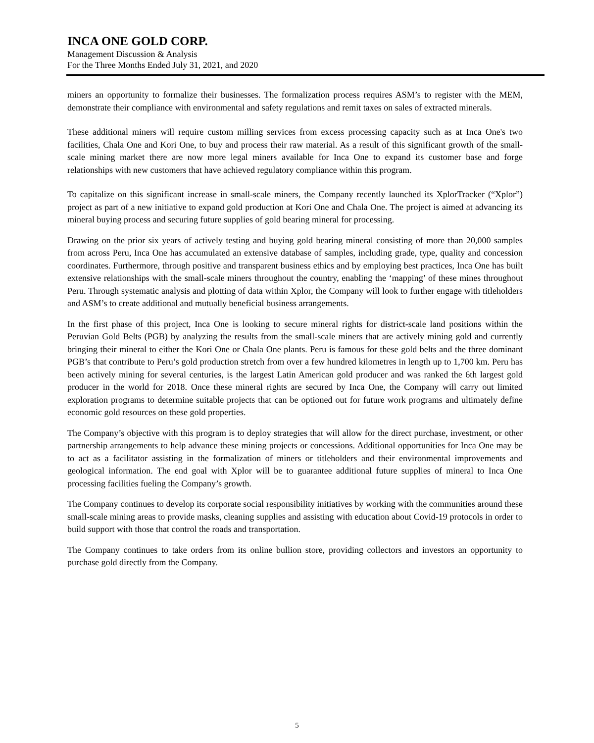INCA ONE GOLD CORP.
Management Discussion & Analysis
For the Three Months Ended July 31, 2021, and 2020
miners an opportunity to formalize their businesses. The formalization process requires ASM’s to register with the MEM, demonstrate their compliance with environmental and safety regulations and remit taxes on sales of extracted minerals.
These additional miners will require custom milling services from excess processing capacity such as at Inca One's two facilities, Chala One and Kori One, to buy and process their raw material. As a result of this significant growth of the small-scale mining market there are now more legal miners available for Inca One to expand its customer base and forge relationships with new customers that have achieved regulatory compliance within this program.
To capitalize on this significant increase in small-scale miners, the Company recently launched its XplorTracker (“Xplor”) project as part of a new initiative to expand gold production at Kori One and Chala One. The project is aimed at advancing its mineral buying process and securing future supplies of gold bearing mineral for processing.
Drawing on the prior six years of actively testing and buying gold bearing mineral consisting of more than 20,000 samples from across Peru, Inca One has accumulated an extensive database of samples, including grade, type, quality and concession coordinates. Furthermore, through positive and transparent business ethics and by employing best practices, Inca One has built extensive relationships with the small-scale miners throughout the country, enabling the ‘mapping’ of these mines throughout Peru. Through systematic analysis and plotting of data within Xplor, the Company will look to further engage with titleholders and ASM’s to create additional and mutually beneficial business arrangements.
In the first phase of this project, Inca One is looking to secure mineral rights for district-scale land positions within the Peruvian Gold Belts (PGB) by analyzing the results from the small-scale miners that are actively mining gold and currently bringing their mineral to either the Kori One or Chala One plants. Peru is famous for these gold belts and the three dominant PGB’s that contribute to Peru’s gold production stretch from over a few hundred kilometres in length up to 1,700 km. Peru has been actively mining for several centuries, is the largest Latin American gold producer and was ranked the 6th largest gold producer in the world for 2018. Once these mineral rights are secured by Inca One, the Company will carry out limited exploration programs to determine suitable projects that can be optioned out for future work programs and ultimately define economic gold resources on these gold properties.
The Company’s objective with this program is to deploy strategies that will allow for the direct purchase, investment, or other partnership arrangements to help advance these mining projects or concessions. Additional opportunities for Inca One may be to act as a facilitator assisting in the formalization of miners or titleholders and their environmental improvements and geological information. The end goal with Xplor will be to guarantee additional future supplies of mineral to Inca One processing facilities fueling the Company’s growth.
The Company continues to develop its corporate social responsibility initiatives by working with the communities around these small-scale mining areas to provide masks, cleaning supplies and assisting with education about Covid-19 protocols in order to build support with those that control the roads and transportation.
The Company continues to take orders from its online bullion store, providing collectors and investors an opportunity to purchase gold directly from the Company.
5